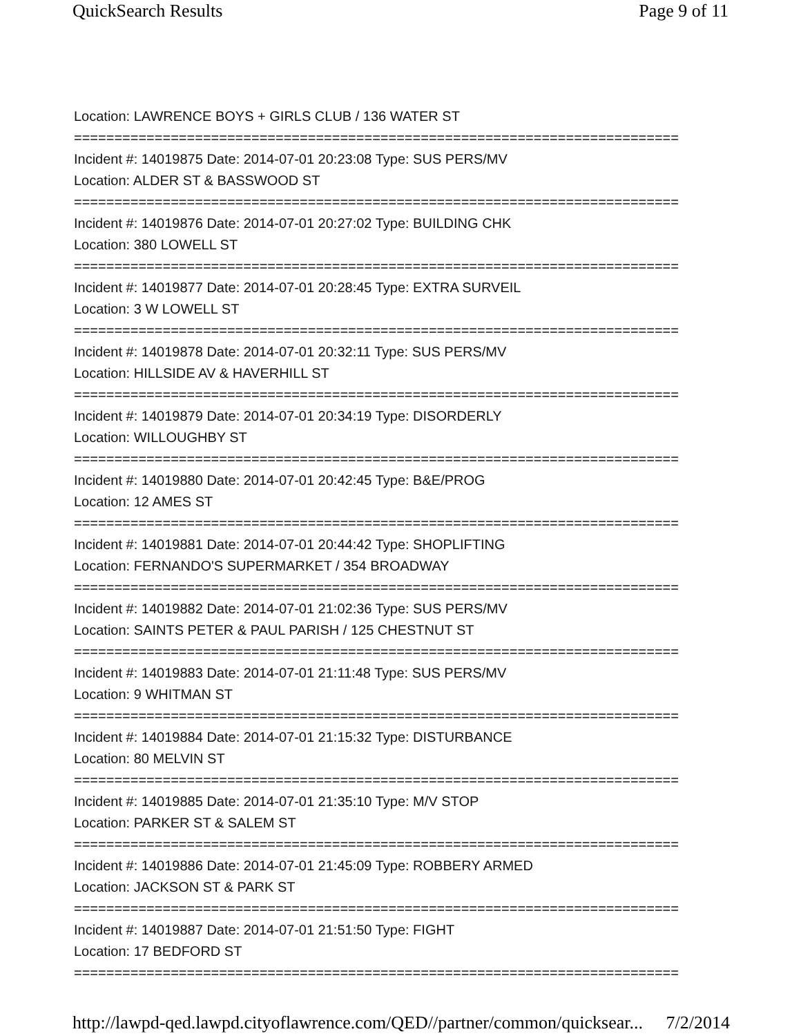QuickSearch Results Page 9 of 11
Location: LAWRENCE BOYS + GIRLS CLUB / 136 WATER ST
===========================================================================
Incident #: 14019875 Date: 2014-07-01 20:23:08 Type: SUS PERS/MV
Location: ALDER ST & BASSWOOD ST
===========================================================================
Incident #: 14019876 Date: 2014-07-01 20:27:02 Type: BUILDING CHK
Location: 380 LOWELL ST
===========================================================================
Incident #: 14019877 Date: 2014-07-01 20:28:45 Type: EXTRA SURVEIL
Location: 3 W LOWELL ST
===========================================================================
Incident #: 14019878 Date: 2014-07-01 20:32:11 Type: SUS PERS/MV
Location: HILLSIDE AV & HAVERHILL ST
===========================================================================
Incident #: 14019879 Date: 2014-07-01 20:34:19 Type: DISORDERLY
Location: WILLOUGHBY ST
===========================================================================
Incident #: 14019880 Date: 2014-07-01 20:42:45 Type: B&E/PROG
Location: 12 AMES ST
===========================================================================
Incident #: 14019881 Date: 2014-07-01 20:44:42 Type: SHOPLIFTING
Location: FERNANDO'S SUPERMARKET / 354 BROADWAY
===========================================================================
Incident #: 14019882 Date: 2014-07-01 21:02:36 Type: SUS PERS/MV
Location: SAINTS PETER & PAUL PARISH / 125 CHESTNUT ST
===========================================================================
Incident #: 14019883 Date: 2014-07-01 21:11:48 Type: SUS PERS/MV
Location: 9 WHITMAN ST
===========================================================================
Incident #: 14019884 Date: 2014-07-01 21:15:32 Type: DISTURBANCE
Location: 80 MELVIN ST
===========================================================================
Incident #: 14019885 Date: 2014-07-01 21:35:10 Type: M/V STOP
Location: PARKER ST & SALEM ST
===========================================================================
Incident #: 14019886 Date: 2014-07-01 21:45:09 Type: ROBBERY ARMED
Location: JACKSON ST & PARK ST
===========================================================================
Incident #: 14019887 Date: 2014-07-01 21:51:50 Type: FIGHT
Location: 17 BEDFORD ST
===========================================================================
http://lawpd-qed.lawpd.cityoflawrence.com/QED//partner/common/quicksear... 7/2/2014